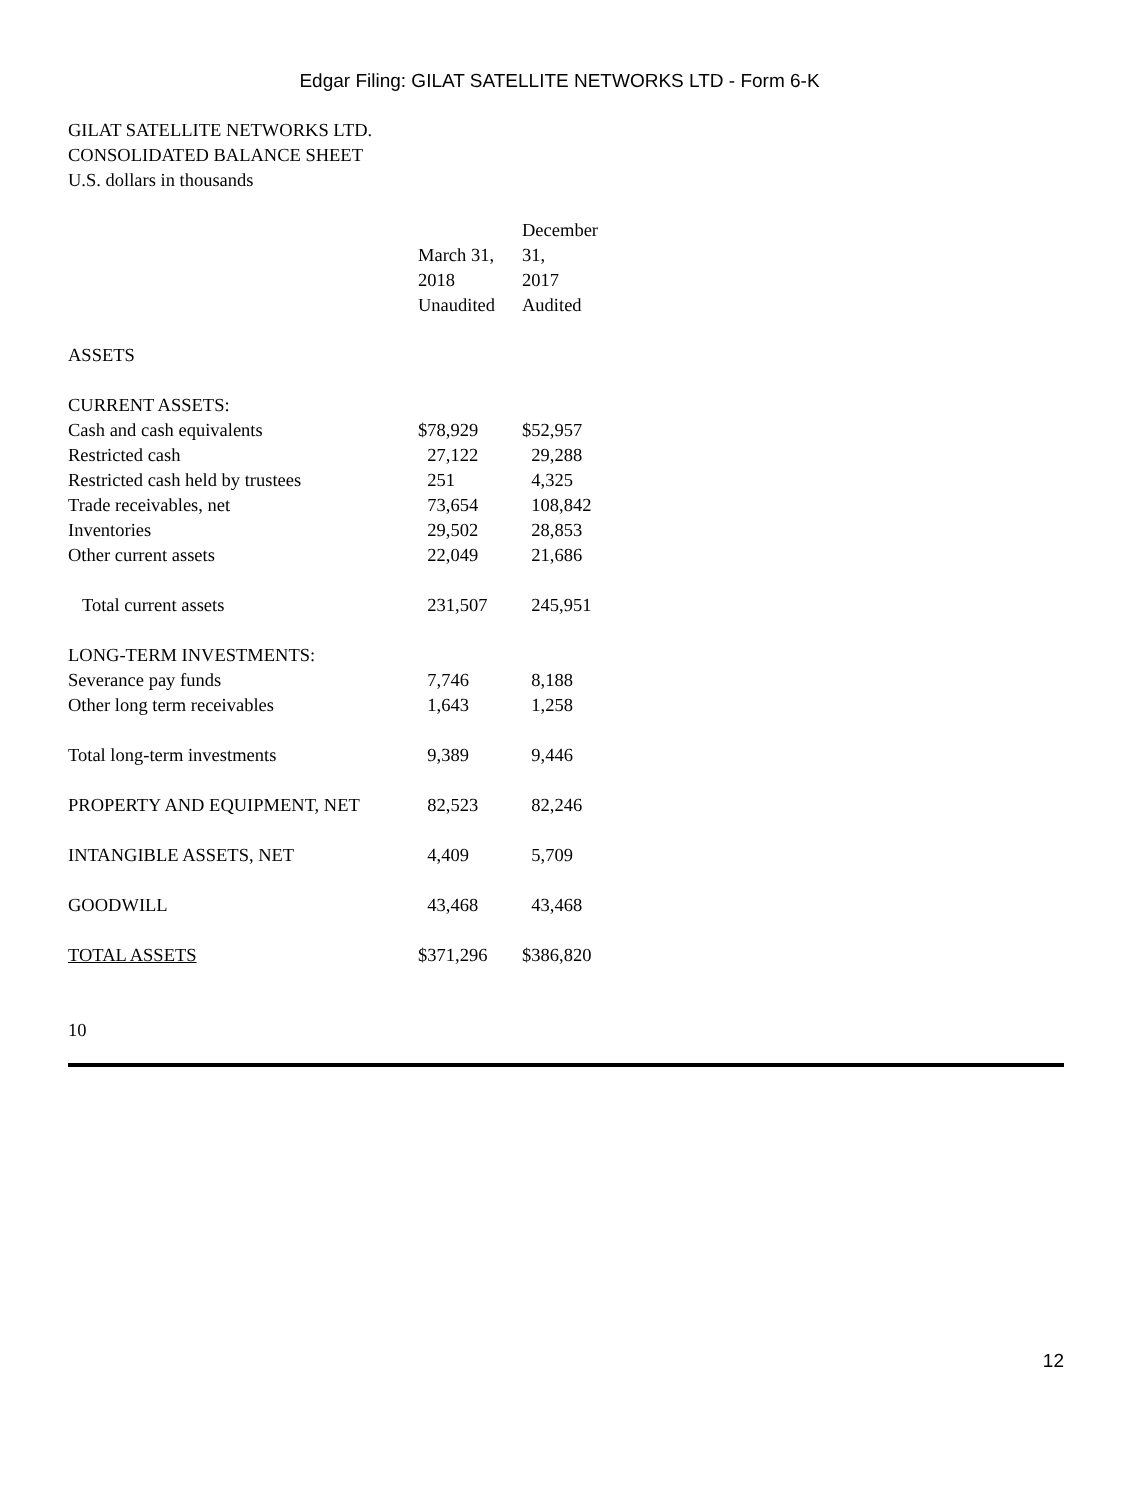Edgar Filing: GILAT SATELLITE NETWORKS LTD - Form 6-K
GILAT SATELLITE NETWORKS LTD.
CONSOLIDATED BALANCE SHEET
U.S. dollars in thousands
| | | December |
| | March 31, | 31, |
| | 2018 | 2017 |
| | Unaudited | Audited |
| ASSETS | | |
| CURRENT ASSETS: | | |
| Cash and cash equivalents | $78,929 | $52,957 |
| Restricted cash | 27,122 | 29,288 |
| Restricted cash held by trustees | 251 | 4,325 |
| Trade receivables, net | 73,654 | 108,842 |
| Inventories | 29,502 | 28,853 |
| Other current assets | 22,049 | 21,686 |
| Total current assets | 231,507 | 245,951 |
| LONG-TERM INVESTMENTS: | | |
| Severance pay funds | 7,746 | 8,188 |
| Other long term receivables | 1,643 | 1,258 |
| Total long-term investments | 9,389 | 9,446 |
| PROPERTY AND EQUIPMENT, NET | 82,523 | 82,246 |
| INTANGIBLE ASSETS, NET | 4,409 | 5,709 |
| GOODWILL | 43,468 | 43,468 |
| TOTAL ASSETS | $371,296 | $386,820 |
10
12